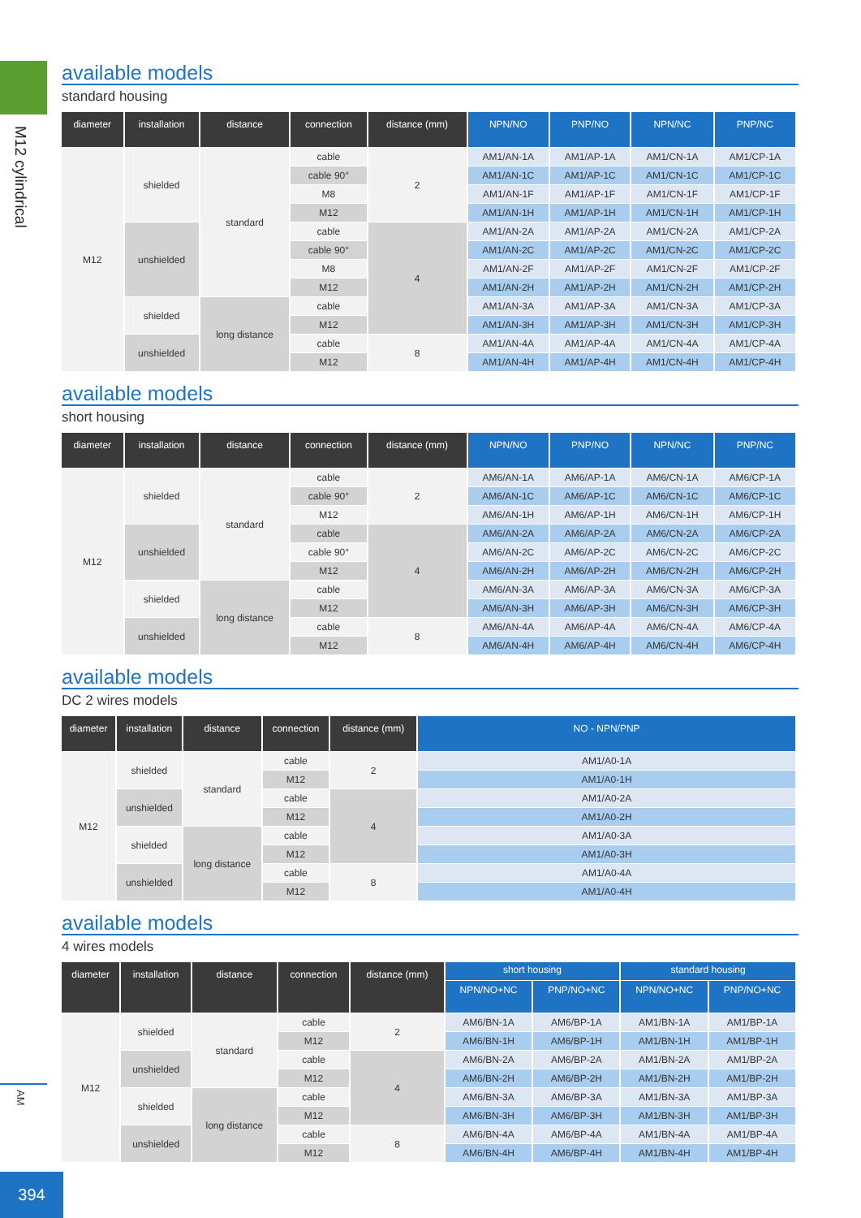M12 cylindrical
AM
394
available models
standard housing
| diameter | installation | distance | connection | distance (mm) | NPN/NO | PNP/NO | NPN/NC | PNP/NC |
| --- | --- | --- | --- | --- | --- | --- | --- | --- |
| M12 | shielded | standard | cable | 2 | AM1/AN-1A | AM1/AP-1A | AM1/CN-1A | AM1/CP-1A |
| | | | cable 90° | | AM1/AN-1C | AM1/AP-1C | AM1/CN-1C | AM1/CP-1C |
| | | | M8 | | AM1/AN-1F | AM1/AP-1F | AM1/CN-1F | AM1/CP-1F |
| | | | M12 | | AM1/AN-1H | AM1/AP-1H | AM1/CN-1H | AM1/CP-1H |
| | unshielded | | cable | 4 | AM1/AN-2A | AM1/AP-2A | AM1/CN-2A | AM1/CP-2A |
| | | | cable 90° | | AM1/AN-2C | AM1/AP-2C | AM1/CN-2C | AM1/CP-2C |
| | | | M8 | | AM1/AN-2F | AM1/AP-2F | AM1/CN-2F | AM1/CP-2F |
| | | | M12 | | AM1/AN-2H | AM1/AP-2H | AM1/CN-2H | AM1/CP-2H |
| | shielded | long distance | cable | | AM1/AN-3A | AM1/AP-3A | AM1/CN-3A | AM1/CP-3A |
| | | | M12 | | AM1/AN-3H | AM1/AP-3H | AM1/CN-3H | AM1/CP-3H |
| | unshielded | | cable | 8 | AM1/AN-4A | AM1/AP-4A | AM1/CN-4A | AM1/CP-4A |
| | | | M12 | | AM1/AN-4H | AM1/AP-4H | AM1/CN-4H | AM1/CP-4H |
available models
short housing
| diameter | installation | distance | connection | distance (mm) | NPN/NO | PNP/NO | NPN/NC | PNP/NC |
| --- | --- | --- | --- | --- | --- | --- | --- | --- |
| M12 | shielded | standard | cable | 2 | AM6/AN-1A | AM6/AP-1A | AM6/CN-1A | AM6/CP-1A |
| | | | cable 90° | | AM6/AN-1C | AM6/AP-1C | AM6/CN-1C | AM6/CP-1C |
| | | | M12 | | AM6/AN-1H | AM6/AP-1H | AM6/CN-1H | AM6/CP-1H |
| | unshielded | | cable | 4 | AM6/AN-2A | AM6/AP-2A | AM6/CN-2A | AM6/CP-2A |
| | | | cable 90° | | AM6/AN-2C | AM6/AP-2C | AM6/CN-2C | AM6/CP-2C |
| | | | M12 | | AM6/AN-2H | AM6/AP-2H | AM6/CN-2H | AM6/CP-2H |
| | shielded | long distance | cable | | AM6/AN-3A | AM6/AP-3A | AM6/CN-3A | AM6/CP-3A |
| | | | M12 | | AM6/AN-3H | AM6/AP-3H | AM6/CN-3H | AM6/CP-3H |
| | unshielded | | cable | 8 | AM6/AN-4A | AM6/AP-4A | AM6/CN-4A | AM6/CP-4A |
| | | | M12 | | AM6/AN-4H | AM6/AP-4H | AM6/CN-4H | AM6/CP-4H |
available models
DC 2 wires models
| diameter | installation | distance | connection | distance (mm) | NO - NPN/PNP |
| --- | --- | --- | --- | --- | --- |
| M12 | shielded | standard | cable | 2 | AM1/A0-1A |
| | | | M12 | | AM1/A0-1H |
| | unshielded | | cable | 4 | AM1/A0-2A |
| | | | M12 | | AM1/A0-2H |
| | shielded | long distance | cable | | AM1/A0-3A |
| | | | M12 | | AM1/A0-3H |
| | unshielded | | cable | 8 | AM1/A0-4A |
| | | | M12 | | AM1/A0-4H |
available models
4 wires models
| diameter | installation | distance | connection | distance (mm) | short housing | | standard housing | |
| --- | --- | --- | --- | --- | --- | --- | --- | --- |
| | | | | | NPN/NO+NC | PNP/NO+NC | NPN/NO+NC | PNP/NO+NC |
| M12 | shielded | standard | cable | 2 | AM6/BN-1A | AM6/BP-1A | AM1/BN-1A | AM1/BP-1A |
| | | | M12 | | AM6/BN-1H | AM6/BP-1H | AM1/BN-1H | AM1/BP-1H |
| | unshielded | | cable | 4 | AM6/BN-2A | AM6/BP-2A | AM1/BN-2A | AM1/BP-2A |
| | | | M12 | | AM6/BN-2H | AM6/BP-2H | AM1/BN-2H | AM1/BP-2H |
| | shielded | long distance | cable | | AM6/BN-3A | AM6/BP-3A | AM1/BN-3A | AM1/BP-3A |
| | | | M12 | | AM6/BN-3H | AM6/BP-3H | AM1/BN-3H | AM1/BP-3H |
| | unshielded | | cable | 8 | AM6/BN-4A | AM6/BP-4A | AM1/BN-4A | AM1/BP-4A |
| | | | M12 | | AM6/BN-4H | AM6/BP-4H | AM1/BN-4H | AM1/BP-4H |